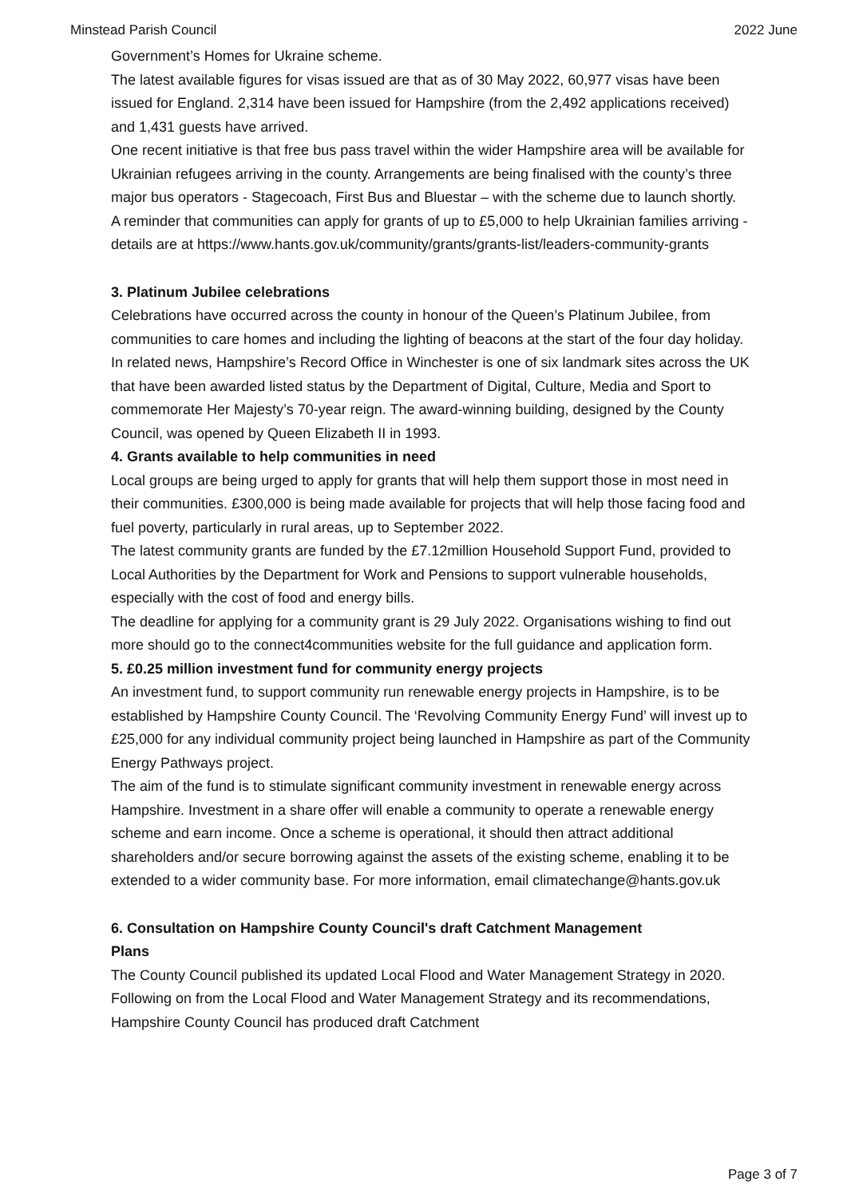Minstead Parish Council 2022 June
Government’s Homes for Ukraine scheme.
The latest available figures for visas issued are that as of 30 May 2022, 60,977 visas have been issued for England. 2,314 have been issued for Hampshire (from the 2,492 applications received) and 1,431 guests have arrived.
One recent initiative is that free bus pass travel within the wider Hampshire area will be available for Ukrainian refugees arriving in the county. Arrangements are being finalised with the county’s three major bus operators - Stagecoach, First Bus and Bluestar – with the scheme due to launch shortly.
A reminder that communities can apply for grants of up to £5,000 to help Ukrainian families arriving - details are at https://www.hants.gov.uk/community/grants/grants-list/leaders-community-grants
3. Platinum Jubilee celebrations
Celebrations have occurred across the county in honour of the Queen’s Platinum Jubilee, from communities to care homes and including the lighting of beacons at the start of the four day holiday.
In related news, Hampshire’s Record Office in Winchester is one of six landmark sites across the UK that have been awarded listed status by the Department of Digital, Culture, Media and Sport to commemorate Her Majesty’s 70-year reign. The award-winning building, designed by the County Council, was opened by Queen Elizabeth II in 1993.
4. Grants available to help communities in need
Local groups are being urged to apply for grants that will help them support those in most need in their communities. £300,000 is being made available for projects that will help those facing food and fuel poverty, particularly in rural areas, up to September 2022.
The latest community grants are funded by the £7.12million Household Support Fund, provided to Local Authorities by the Department for Work and Pensions to support vulnerable households, especially with the cost of food and energy bills.
The deadline for applying for a community grant is 29 July 2022. Organisations wishing to find out more should go to the connect4communities website for the full guidance and application form.
5. £0.25 million investment fund for community energy projects
An investment fund, to support community run renewable energy projects in Hampshire, is to be established by Hampshire County Council. The ‘Revolving Community Energy Fund’ will invest up to £25,000 for any individual community project being launched in Hampshire as part of the Community Energy Pathways project.
The aim of the fund is to stimulate significant community investment in renewable energy across Hampshire. Investment in a share offer will enable a community to operate a renewable energy scheme and earn income. Once a scheme is operational, it should then attract additional shareholders and/or secure borrowing against the assets of the existing scheme, enabling it to be extended to a wider community base. For more information, email climatechange@hants.gov.uk
6. Consultation on Hampshire County Council's draft Catchment Management
Plans
The County Council published its updated Local Flood and Water Management Strategy in 2020. Following on from the Local Flood and Water Management Strategy and its recommendations, Hampshire County Council has produced draft Catchment
Page 3 of 7